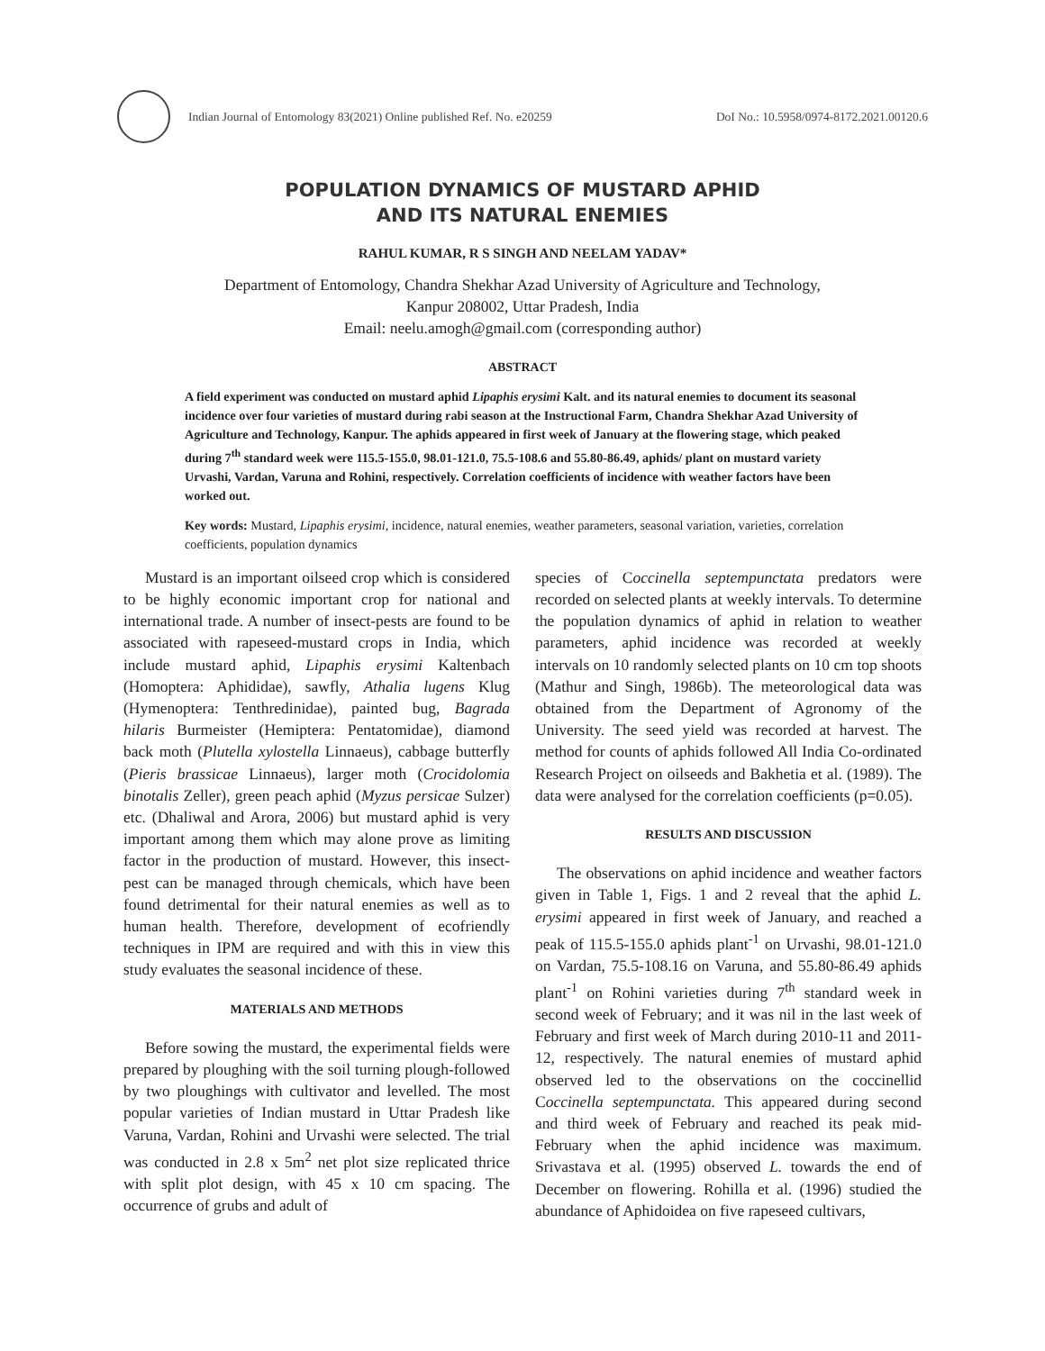Indian Journal of Entomology 83(2021) Online published Ref. No. e20259
DoI No.: 10.5958/0974-8172.2021.00120.6
POPULATION DYNAMICS OF MUSTARD APHID
AND ITS NATURAL ENEMIES
RAHUL KUMAR, R S SINGH AND NEELAM YADAV*
Department of Entomology, Chandra Shekhar Azad University of Agriculture and Technology,
Kanpur 208002, Uttar Pradesh, India
Email: neelu.amogh@gmail.com (corresponding author)
ABSTRACT
A field experiment was conducted on mustard aphid Lipaphis erysimi Kalt. and its natural enemies to document its seasonal incidence over four varieties of mustard during rabi season at the Instructional Farm, Chandra Shekhar Azad University of Agriculture and Technology, Kanpur. The aphids appeared in first week of January at the flowering stage, which peaked during 7<sup>th</sup> standard week were 115.5-155.0, 98.01-121.0, 75.5-108.6 and 55.80-86.49, aphids/ plant on mustard variety Urvashi, Vardan, Varuna and Rohini, respectively. Correlation coefficients of incidence with weather factors have been worked out.
Key words: Mustard, Lipaphis erysimi, incidence, natural enemies, weather parameters, seasonal variation, varieties, correlation coefficients, population dynamics
Mustard is an important oilseed crop which is considered to be highly economic important crop for national and international trade. A number of insect-pests are found to be associated with rapeseed-mustard crops in India, which include mustard aphid, Lipaphis erysimi Kaltenbach (Homoptera: Aphididae), sawfly, Athalia lugens Klug (Hymenoptera: Tenthredinidae), painted bug, Bagrada hilaris Burmeister (Hemiptera: Pentatomidae), diamond back moth (Plutella xylostella Linnaeus), cabbage butterfly (Pieris brassicae Linnaeus), larger moth (Crocidolomia binotalis Zeller), green peach aphid (Myzus persicae Sulzer) etc. (Dhaliwal and Arora, 2006) but mustard aphid is very important among them which may alone prove as limiting factor in the production of mustard. However, this insect-pest can be managed through chemicals, which have been found detrimental for their natural enemies as well as to human health. Therefore, development of ecofriendly techniques in IPM are required and with this in view this study evaluates the seasonal incidence of these.
MATERIALS AND METHODS
Before sowing the mustard, the experimental fields were prepared by ploughing with the soil turning plough-followed by two ploughings with cultivator and levelled. The most popular varieties of Indian mustard in Uttar Pradesh like Varuna, Vardan, Rohini and Urvashi were selected. The trial was conducted in 2.8 x 5m<sup>2</sup> net plot size replicated thrice with split plot design, with 45 x 10 cm spacing. The occurrence of grubs and adult of
species of Coccinella septempunctata predators were recorded on selected plants at weekly intervals. To determine the population dynamics of aphid in relation to weather parameters, aphid incidence was recorded at weekly intervals on 10 randomly selected plants on 10 cm top shoots (Mathur and Singh, 1986b). The meteorological data was obtained from the Department of Agronomy of the University. The seed yield was recorded at harvest. The method for counts of aphids followed All India Co-ordinated Research Project on oilseeds and Bakhetia et al. (1989). The data were analysed for the correlation coefficients (p=0.05).
RESULTS AND DISCUSSION
The observations on aphid incidence and weather factors given in Table 1, Figs. 1 and 2 reveal that the aphid L. erysimi appeared in first week of January, and reached a peak of 115.5-155.0 aphids plant<sup>-1</sup> on Urvashi, 98.01-121.0 on Vardan, 75.5-108.16 on Varuna, and 55.80-86.49 aphids plant<sup>-1</sup> on Rohini varieties during 7<sup>th</sup> standard week in second week of February; and it was nil in the last week of February and first week of March during 2010-11 and 2011-12, respectively. The natural enemies of mustard aphid observed led to the observations on the coccinellid Coccinella septempunctata. This appeared during second and third week of February and reached its peak mid-February when the aphid incidence was maximum. Srivastava et al. (1995) observed L. towards the end of December on flowering. Rohilla et al. (1996) studied the abundance of Aphidoidea on five rapeseed cultivars,